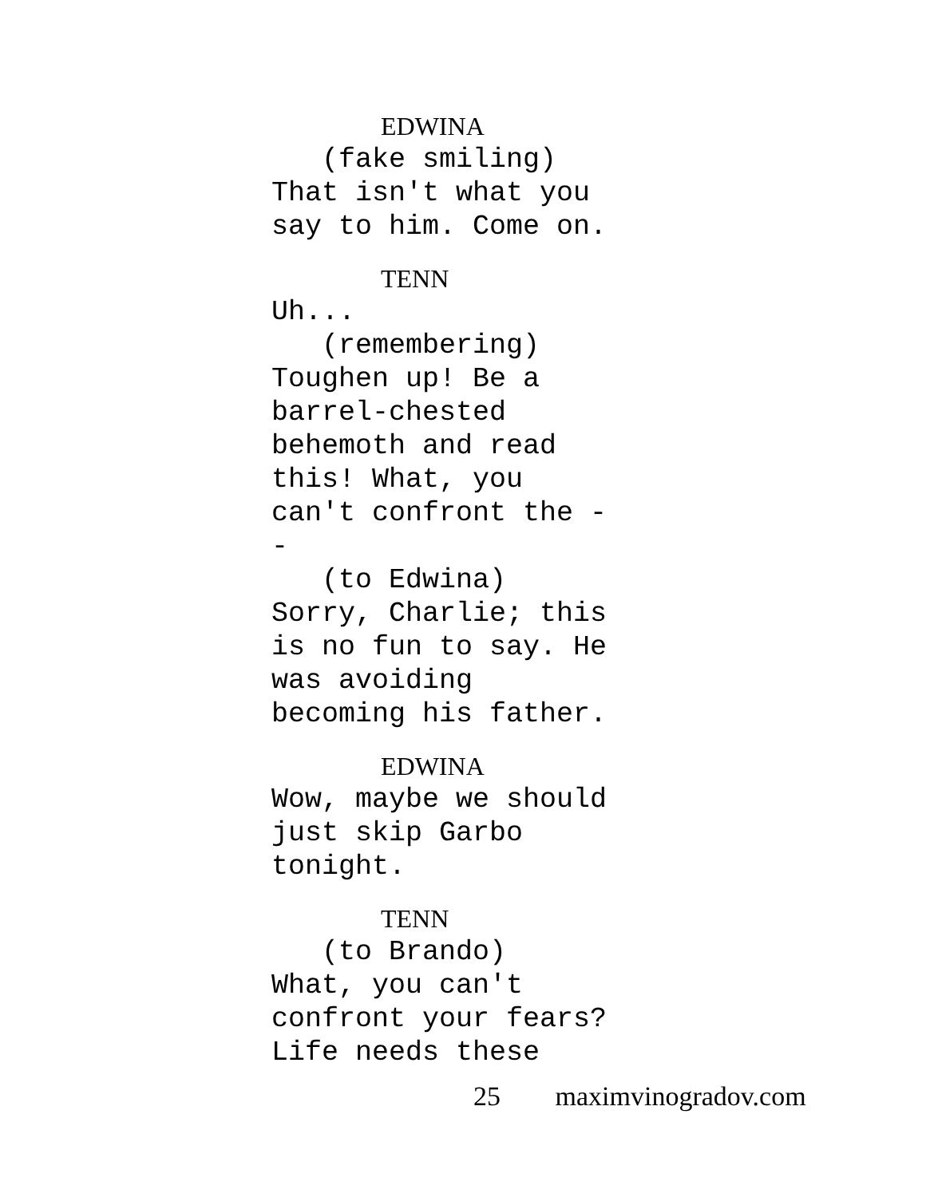EDWINA
(fake smiling)
That isn't what you
say to him. Come on.
TENN
Uh...
(remembering)
Toughen up! Be a
barrel-chested
behemoth and read
this! What, you
can't confront the -
-
(to Edwina)
Sorry, Charlie; this
is no fun to say. He
was avoiding
becoming his father.
EDWINA
Wow, maybe we should
just skip Garbo
tonight.
TENN
(to Brando)
What, you can't
confront your fears?
Life needs these
25 maximvinogradov.com